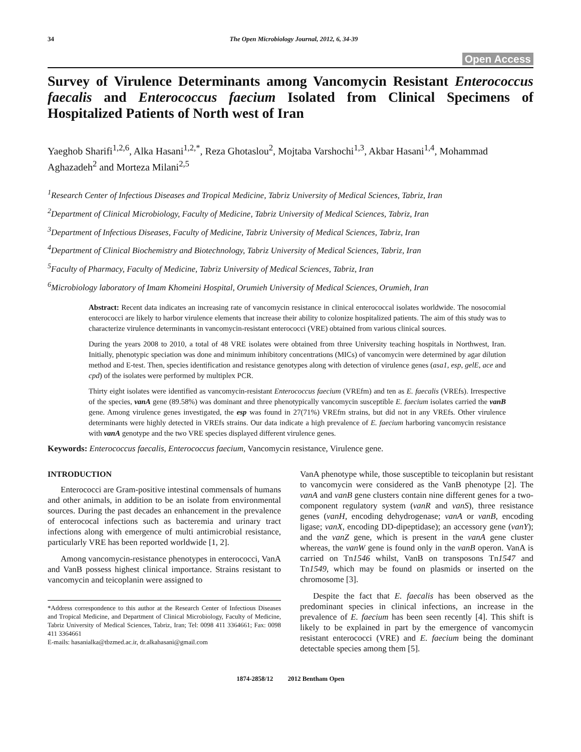34 The Open Microbiology Journal, 2012, 6, 34-39
Open Access
Survey of Virulence Determinants among Vancomycin Resistant Enterococcus faecalis and Enterococcus faecium Isolated from Clinical Specimens of Hospitalized Patients of North west of Iran
Yaeghob Sharifi<sup>1,2,6</sup>, Alka Hasani<sup>1,2,*</sup>, Reza Ghotaslou<sup>2</sup>, Mojtaba Varshochi<sup>1,3</sup>, Akbar Hasani<sup>1,4</sup>, Mohammad Aghazadeh<sup>2</sup> and Morteza Milani<sup>2,5</sup>
<sup>1</sup> Research Center of Infectious Diseases and Tropical Medicine, Tabriz University of Medical Sciences, Tabriz, Iran
<sup>2</sup> Department of Clinical Microbiology, Faculty of Medicine, Tabriz University of Medical Sciences, Tabriz, Iran
<sup>3</sup> Department of Infectious Diseases, Faculty of Medicine, Tabriz University of Medical Sciences, Tabriz, Iran
<sup>4</sup> Department of Clinical Biochemistry and Biotechnology, Tabriz University of Medical Sciences, Tabriz, Iran
<sup>5</sup> Faculty of Pharmacy, Faculty of Medicine, Tabriz University of Medical Sciences, Tabriz, Iran
<sup>6</sup> Microbiology laboratory of Imam Khomeini Hospital, Orumieh University of Medical Sciences, Orumieh, Iran
Abstract: Recent data indicates an increasing rate of vancomycin resistance in clinical enterococcal isolates worldwide. The nosocomial enterococci are likely to harbor virulence elements that increase their ability to colonize hospitalized patients. The aim of this study was to characterize virulence determinants in vancomycin-resistant enterococci (VRE) obtained from various clinical sources.
During the years 2008 to 2010, a total of 48 VRE isolates were obtained from three University teaching hospitals in Northwest, Iran. Initially, phenotypic speciation was done and minimum inhibitory concentrations (MICs) of vancomycin were determined by agar dilution method and E-test. Then, species identification and resistance genotypes along with detection of virulence genes (asa1, esp, gelE, ace and cpd) of the isolates were performed by multiplex PCR.
Thirty eight isolates were identified as vancomycin-resistant Enterococcus faecium (VREfm) and ten as E. faecalis (VREfs). Irrespective of the species, vanA gene (89.58%) was dominant and three phenotypically vancomycin susceptible E. faecium isolates carried the vanB gene. Among virulence genes investigated, the esp was found in 27(71%) VREfm strains, but did not in any VREfs. Other virulence determinants were highly detected in VREfs strains. Our data indicate a high prevalence of E. faecium harboring vancomycin resistance with vanA genotype and the two VRE species displayed different virulence genes.
Keywords: Enterococcus faecalis, Enterococcus faecium, Vancomycin resistance, Virulence gene.
INTRODUCTION
Enterococci are Gram-positive intestinal commensals of humans and other animals, in addition to be an isolate from environmental sources. During the past decades an enhancement in the prevalence of enterococal infections such as bacteremia and urinary tract infections along with emergence of multi antimicrobial resistance, particularly VRE has been reported worldwide [1, 2].
Among vancomycin-resistance phenotypes in enterococci, VanA and VanB possess highest clinical importance. Strains resistant to vancomycin and teicoplanin were assigned to
*Address correspondence to this author at the Research Center of Infectious Diseases and Tropical Medicine, and Department of Clinical Microbiology, Faculty of Medicine, Tabriz University of Medical Sciences, Tabriz, Iran; Tel: 0098 411 3364661; Fax: 0098 411 3364661
E-mails: hasanialka@tbzmed.ac.ir, dr.alkahasani@gmail.com
VanA phenotype while, those susceptible to teicoplanin but resistant to vancomycin were considered as the VanB phenotype [2]. The vanA and vanB gene clusters contain nine different genes for a two-component regulatory system (vanR and vanS), three resistance genes (vanH, encoding dehydrogenase; vanA or vanB, encoding ligase; vanX, encoding DD-dipeptidase); an accessory gene (vanY); and the vanZ gene, which is present in the vanA gene cluster whereas, the vanW gene is found only in the vanB operon. VanA is carried on Tn1546 whilst, VanB on transposons Tn1547 and Tn1549, which may be found on plasmids or inserted on the chromosome [3].
Despite the fact that E. faecalis has been observed as the predominant species in clinical infections, an increase in the prevalence of E. faecium has been seen recently [4]. This shift is likely to be explained in part by the emergence of vancomycin resistant enterococci (VRE) and E. faecium being the dominant detectable species among them [5].
1874-2858/12 2012 Bentham Open